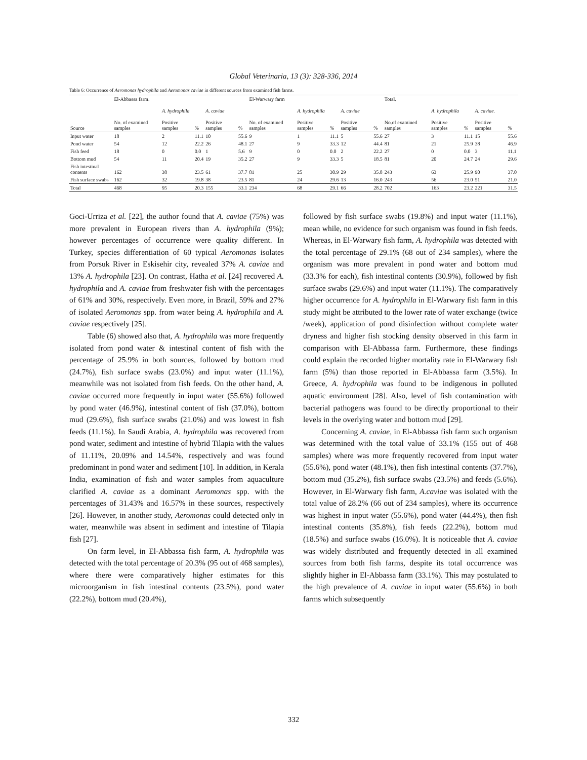Global Veterinaria, 13 (3): 328-336, 2014
Table 6: Occurrence of Aeromonas hydrophila and Aeromonas caviae in different sources from examined fish farms.
| | El-Abbassa farm. | | | | | El-Warwary farm | | | | | Total. | | | | |
| --- | --- | --- | --- | --- | --- | --- | --- | --- | --- | --- | --- | --- | --- | --- | --- |
| | | A. hydrophila | | A. caviae | | | A. hydrophila | | A. caviae | | | A. hydrophila | | A. caviae. | |
| Source | No. of examined samples | Positive samples | % | Positive samples | % | No. of examined samples | Positive samples | % | Positive samples | % | No.of examined samples | Positive samples | % | Positive samples | % |
| Input water | 18 | 2 | 11.1 | 10 | 55.6 | 9 | 1 | 11.1 | 5 | 55.6 | 27 | 3 | 11.1 | 15 | 55.6 |
| Pond water | 54 | 12 | 22.2 | 26 | 48.1 | 27 | 9 | 33.3 | 12 | 44.4 | 81 | 21 | 25.9 | 38 | 46.9 |
| Fish feed | 18 | 0 | 0.0 | 1 | 5.6 | 9 | 0 | 0.0 | 2 | 22.2 | 27 | 0 | 0.0 | 3 | 11.1 |
| Bottom mud | 54 | 11 | 20.4 | 19 | 35.2 | 27 | 9 | 33.3 | 5 | 18.5 | 81 | 20 | 24.7 | 24 | 29.6 |
| Fish intestinal contents | 162 | 38 | 23.5 | 61 | 37.7 | 81 | 25 | 30.9 | 29 | 35.8 | 243 | 63 | 25.9 | 90 | 37.0 |
| Fish surface swabs | 162 | 32 | 19.8 | 38 | 23.5 | 81 | 24 | 29.6 | 13 | 16.0 | 243 | 56 | 23.0 | 51 | 21.0 |
| Total | 468 | 95 | 20.3 | 155 | 33.1 | 234 | 68 | 29.1 | 66 | 28.2 | 702 | 163 | 23.2 | 221 | 31.5 |
Goci-Urriza et al. [22], the author found that A. caviae (75%) was more prevalent in European rivers than A. hydrophila (9%); however percentages of occurrence were quality different. In Turkey, species differentiation of 60 typical Aeromonas isolates from Porsuk River in Eskisehir city, revealed 37% A. caviae and 13% A. hydrophila [23]. On contrast, Hatha et al. [24] recovered A. hydrophila and A. caviae from freshwater fish with the percentages of 61% and 30%, respectively. Even more, in Brazil, 59% and 27% of isolated Aeromonas spp. from water being A. hydrophila and A. caviae respectively [25].
Table (6) showed also that, A. hydrophila was more frequently isolated from pond water & intestinal content of fish with the percentage of 25.9% in both sources, followed by bottom mud (24.7%), fish surface swabs (23.0%) and input water (11.1%), meanwhile was not isolated from fish feeds. On the other hand, A. caviae occurred more frequently in input water (55.6%) followed by pond water (46.9%), intestinal content of fish (37.0%), bottom mud (29.6%), fish surface swabs (21.0%) and was lowest in fish feeds (11.1%). In Saudi Arabia, A. hydrophila was recovered from pond water, sediment and intestine of hybrid Tilapia with the values of 11.11%, 20.09% and 14.54%, respectively and was found predominant in pond water and sediment [10]. In addition, in Kerala India, examination of fish and water samples from aquaculture clarified A. caviae as a dominant Aeromonas spp. with the percentages of 31.43% and 16.57% in these sources, respectively [26]. However, in another study, Aeromonas could detected only in water, meanwhile was absent in sediment and intestine of Tilapia fish [27].
On farm level, in El-Abbassa fish farm, A. hydrophila was detected with the total percentage of 20.3% (95 out of 468 samples), where there were comparatively higher estimates for this microorganism in fish intestinal contents (23.5%), pond water (22.2%), bottom mud (20.4%),
followed by fish surface swabs (19.8%) and input water (11.1%), mean while, no evidence for such organism was found in fish feeds. Whereas, in El-Warwary fish farm, A. hydrophila was detected with the total percentage of 29.1% (68 out of 234 samples), where the organism was more prevalent in pond water and bottom mud (33.3% for each), fish intestinal contents (30.9%), followed by fish surface swabs (29.6%) and input water (11.1%). The comparatively higher occurrence for A. hydrophila in El-Warwary fish farm in this study might be attributed to the lower rate of water exchange (twice /week), application of pond disinfection without complete water dryness and higher fish stocking density observed in this farm in comparison with El-Abbassa farm. Furthermore, these findings could explain the recorded higher mortality rate in El-Warwary fish farm (5%) than those reported in El-Abbassa farm (3.5%). In Greece, A. hydrophila was found to be indigenous in polluted aquatic environment [28]. Also, level of fish contamination with bacterial pathogens was found to be directly proportional to their levels in the overlying water and bottom mud [29].
Concerning A. caviae, in El-Abbassa fish farm such organism was determined with the total value of 33.1% (155 out of 468 samples) where was more frequently recovered from input water (55.6%), pond water (48.1%), then fish intestinal contents (37.7%), bottom mud (35.2%), fish surface swabs (23.5%) and feeds (5.6%). However, in El-Warwary fish farm, A.caviae was isolated with the total value of 28.2% (66 out of 234 samples), where its occurrence was highest in input water (55.6%), pond water (44.4%), then fish intestinal contents (35.8%), fish feeds (22.2%), bottom mud (18.5%) and surface swabs (16.0%). It is noticeable that A. caviae was widely distributed and frequently detected in all examined sources from both fish farms, despite its total occurrence was slightly higher in El-Abbassa farm (33.1%). This may postulated to the high prevalence of A. caviae in input water (55.6%) in both farms which subsequently
332